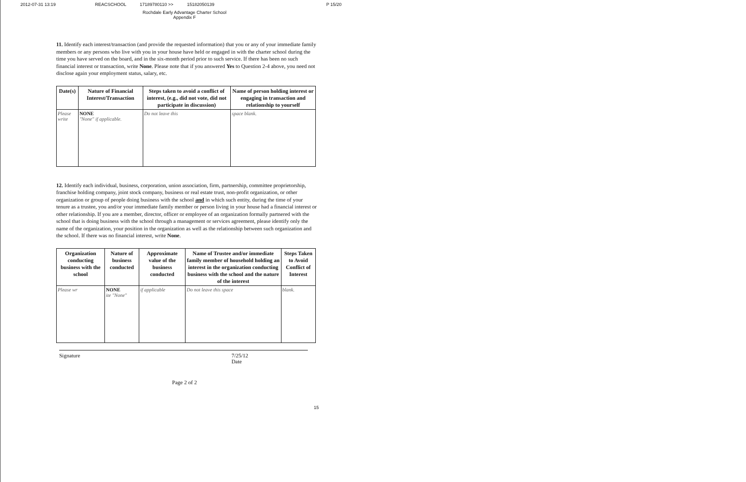2012-07-31 13:19 REACSCHOOL 17189780110 >> 15182050139 P 15/20
Rochdale Early Advantage Charter School
Appendix F
11. Identify each interest/transaction (and provide the requested information) that you or any of your immediate family members or any persons who live with you in your house have held or engaged in with the charter school during the time you have served on the board, and in the six-month period prior to such service. If there has been no such financial interest or transaction, write None. Please note that if you answered Yes to Question 2-4 above, you need not disclose again your employment status, salary, etc.
| Date(s) | Nature of Financial Interest/Transaction | Steps taken to avoid a conflict of interest, (e.g., did not vote, did not participate in discussion) | Name of person holding interest or engaging in transaction and relationship to yourself |
| --- | --- | --- | --- |
| Please write | NONE "None" if applicable. | Do not leave this | space blank. |
12. Identify each individual, business, corporation, union association, firm, partnership, committee proprietorship, franchise holding company, joint stock company, business or real estate trust, non-profit organization, or other organization or group of people doing business with the school and in which such entity, during the time of your tenure as a trustee, you and/or your immediate family member or person living in your house had a financial interest or other relationship. If you are a member, director, officer or employee of an organization formally partnered with the school that is doing business with the school through a management or services agreement, please identify only the name of the organization, your position in the organization as well as the relationship between such organization and the school. If there was no financial interest, write None.
| Organization conducting business with the school | Nature of business conducted | Approximate value of the business conducted | Name of Trustee and/or immediate family member of household holding an interest in the organization conducting business with the school and the nature of the interest | Steps Taken to Avoid Conflict of Interest |
| --- | --- | --- | --- | --- |
| Please wr | NONE ite "None" | if applicable | Do not leave this space | blank. |
Signature 7/25/12
Date
Page 2 of 2
15